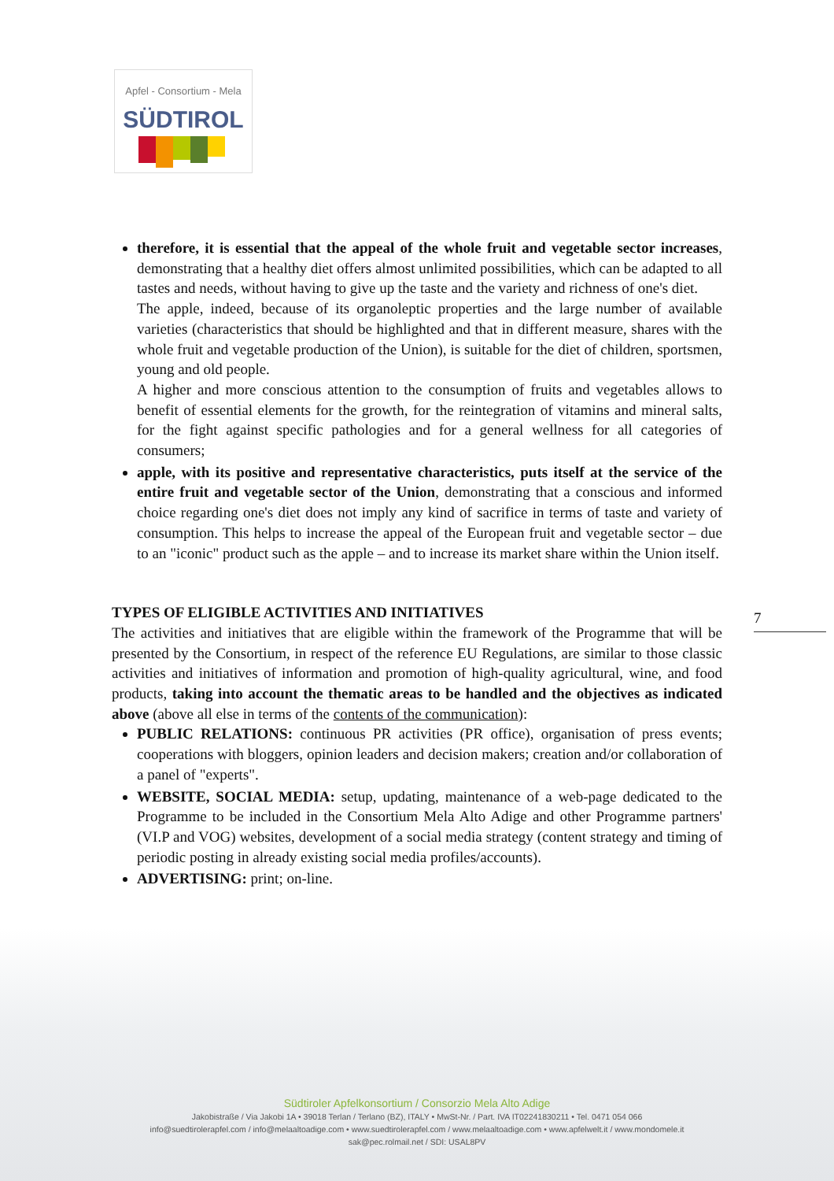Apfel - Consortium - Mela
SÜDTIROL
therefore, it is essential that the appeal of the whole fruit and vegetable sector increases, demonstrating that a healthy diet offers almost unlimited possibilities, which can be adapted to all tastes and needs, without having to give up the taste and the variety and richness of one's diet.
The apple, indeed, because of its organoleptic properties and the large number of available varieties (characteristics that should be highlighted and that in different measure, shares with the whole fruit and vegetable production of the Union), is suitable for the diet of children, sportsmen, young and old people.
A higher and more conscious attention to the consumption of fruits and vegetables allows to benefit of essential elements for the growth, for the reintegration of vitamins and mineral salts, for the fight against specific pathologies and for a general wellness for all categories of consumers;
apple, with its positive and representative characteristics, puts itself at the service of the entire fruit and vegetable sector of the Union, demonstrating that a conscious and informed choice regarding one's diet does not imply any kind of sacrifice in terms of taste and variety of consumption. This helps to increase the appeal of the European fruit and vegetable sector – due to an "iconic" product such as the apple – and to increase its market share within the Union itself.
TYPES OF ELIGIBLE ACTIVITIES AND INITIATIVES
The activities and initiatives that are eligible within the framework of the Programme that will be presented by the Consortium, in respect of the reference EU Regulations, are similar to those classic activities and initiatives of information and promotion of high-quality agricultural, wine, and food products, taking into account the thematic areas to be handled and the objectives as indicated above (above all else in terms of the contents of the communication):
PUBLIC RELATIONS: continuous PR activities (PR office), organisation of press events; cooperations with bloggers, opinion leaders and decision makers; creation and/or collaboration of a panel of "experts".
WEBSITE, SOCIAL MEDIA: setup, updating, maintenance of a web-page dedicated to the Programme to be included in the Consortium Mela Alto Adige and other Programme partners' (VI.P and VOG) websites, development of a social media strategy (content strategy and timing of periodic posting in already existing social media profiles/accounts).
ADVERTISING: print; on-line.
7
Südtiroler Apfelkonsortium / Consorzio Mela Alto Adige
Jakobistraße / Via Jakobi 1A • 39018 Terlan / Terlano (BZ), ITALY • MwSt-Nr. / Part. IVA IT02241830211 • Tel. 0471 054 066
info@suedtirolerapfel.com / info@melaaltoadige.com • www.suedtirolerapfel.com / www.melaaltoadige.com • www.apfelwelt.it / www.mondomele.it
sak@pec.rolmail.net / SDI: USAL8PV